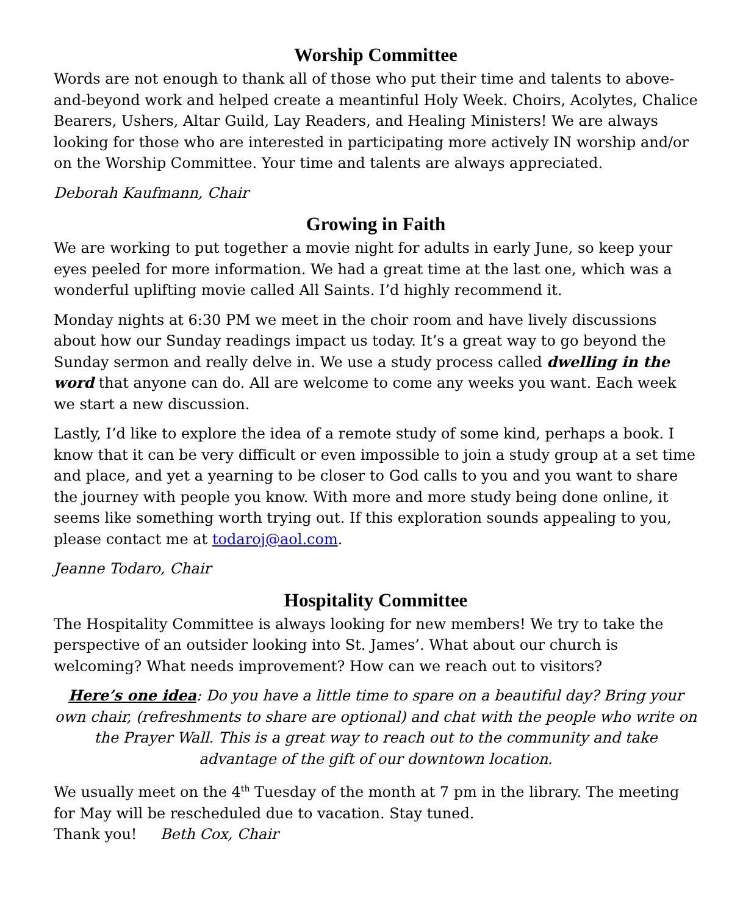Worship Committee
Words are not enough to thank all of those who put their time and talents to above-and-beyond work and helped create a meantinful Holy Week. Choirs, Acolytes, Chalice Bearers, Ushers, Altar Guild, Lay Readers, and Healing Ministers! We are always looking for those who are interested in participating more actively IN worship and/or on the Worship Committee. Your time and talents are always appreciated.
Deborah Kaufmann, Chair
Growing in Faith
We are working to put together a movie night for adults in early June, so keep your eyes peeled for more information. We had a great time at the last one, which was a wonderful uplifting movie called All Saints. I’d highly recommend it.
Monday nights at 6:30 PM we meet in the choir room and have lively discussions about how our Sunday readings impact us today. It’s a great way to go beyond the Sunday sermon and really delve in. We use a study process called dwelling in the word that anyone can do. All are welcome to come any weeks you want. Each week we start a new discussion.
Lastly, I’d like to explore the idea of a remote study of some kind, perhaps a book. I know that it can be very difficult or even impossible to join a study group at a set time and place, and yet a yearning to be closer to God calls to you and you want to share the journey with people you know. With more and more study being done online, it seems like something worth trying out. If this exploration sounds appealing to you, please contact me at todaroj@aol.com.
Jeanne Todaro, Chair
Hospitality Committee
The Hospitality Committee is always looking for new members! We try to take the perspective of an outsider looking into St. James’. What about our church is welcoming? What needs improvement? How can we reach out to visitors?
Here’s one idea: Do you have a little time to spare on a beautiful day? Bring your own chair, (refreshments to share are optional) and chat with the people who write on the Prayer Wall. This is a great way to reach out to the community and take advantage of the gift of our downtown location.
We usually meet on the 4<sup>th</sup> Tuesday of the month at 7 pm in the library. The meeting for May will be rescheduled due to vacation. Stay tuned.
Thank you! Beth Cox, Chair